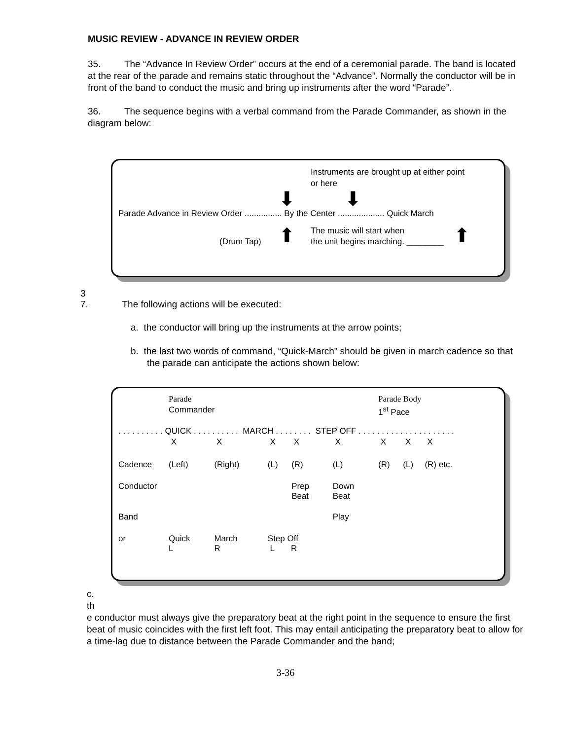MUSIC REVIEW - ADVANCE IN REVIEW ORDER
35. The “Advance In Review Order” occurs at the end of a ceremonial parade. The band is located at the rear of the parade and remains static throughout the “Advance”. Normally the conductor will be in front of the band to conduct the music and bring up instruments after the word “Parade”.
36. The sequence begins with a verbal command from the Parade Commander, as shown in the diagram below:
Instruments are brought up at either point
or here
⬇ ⬇
Parade Advance in Review Order ................ By the Center .................... Quick March
(Drum Tap) ⬆ The music will start when
the unit begins marching. ________ ⬆
3
7. The following actions will be executed:
a. the conductor will bring up the instruments at the arrow points;
b. the last two words of command, “Quick-March” should be given in march cadence so that the parade can anticipate the actions shown below:
| | Parade | | | | | Parade Body | | | |
| | Commander | | | | | 1<sup>st</sup> Pace | | | |
| . . . . . . . . . . QUICK . . . . . . . . . . MARCH . . . . . . . . STEP OFF . . . . . . . . . . . . . . . . . . . . . | | | | | | | | | |
| | X | X | X | X | X | X | X | X | |
| Cadence | (Left) | (Right) | (L) | (R) | (L) | (R) | (L) | (R) etc. | |
| Conductor | | | | Prep Beat | Down Beat | | | | |
| Band | | | | | Play | | | | |
| or | Quick L | March R | Step Off L R | | | | | | |
c.
th
e conductor must always give the preparatory beat at the right point in the sequence to ensure the first beat of music coincides with the first left foot. This may entail anticipating the preparatory beat to allow for a time-lag due to distance between the Parade Commander and the band;
3-36